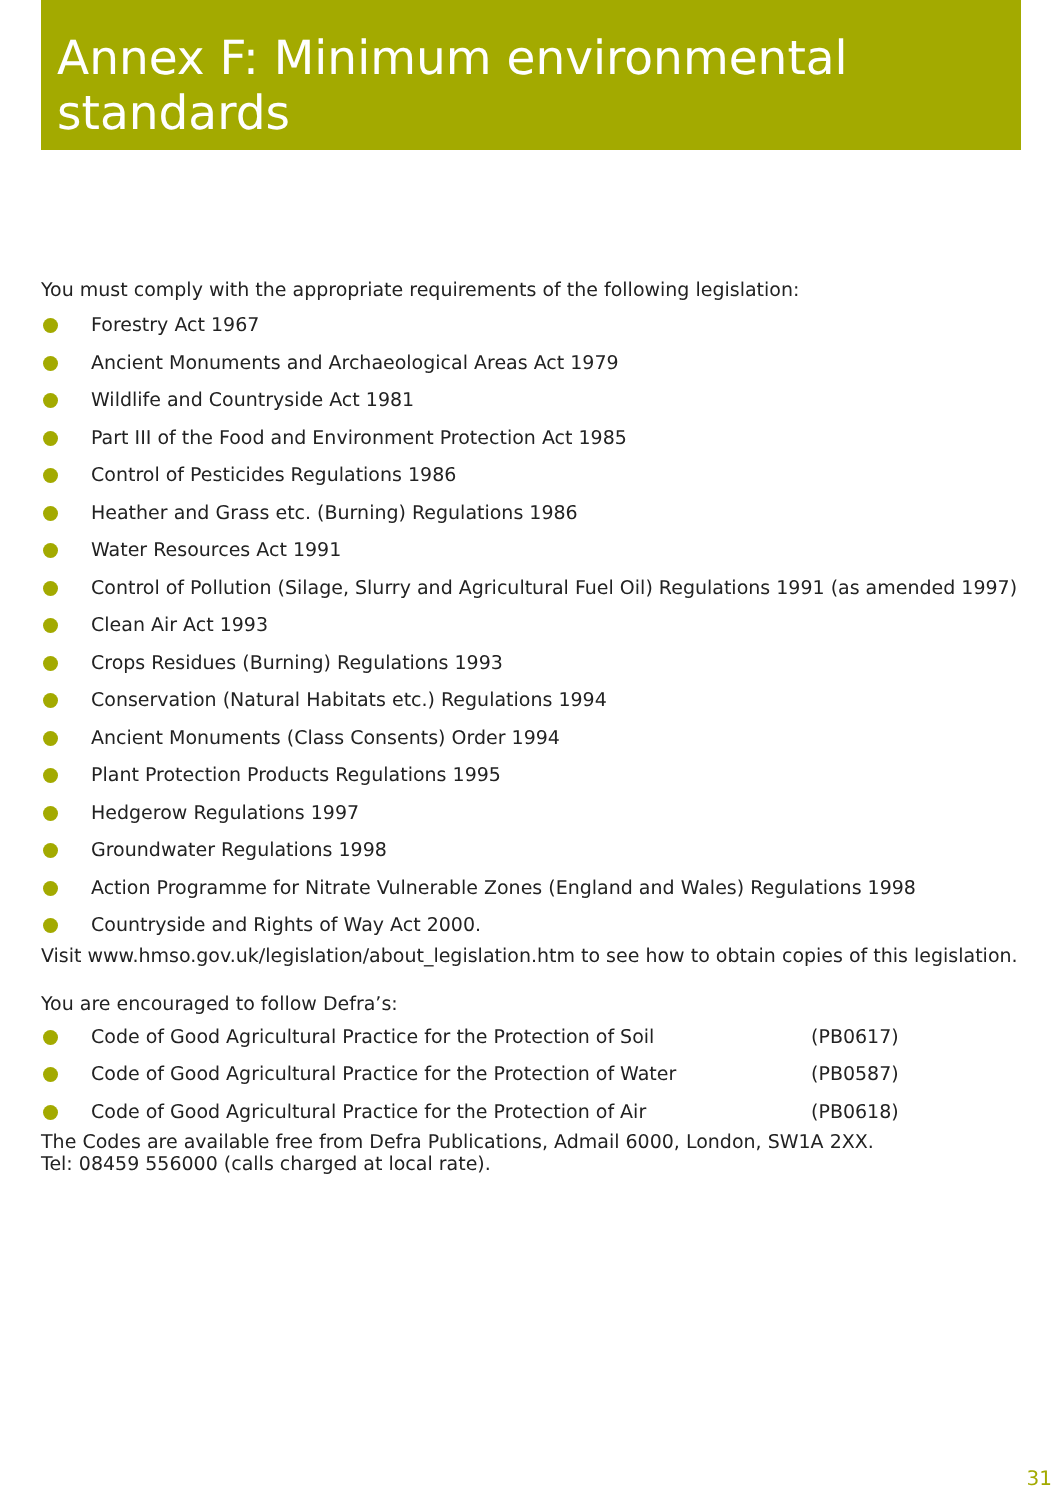Annex F: Minimum environmental standards
You must comply with the appropriate requirements of the following legislation:
Forestry Act 1967
Ancient Monuments and Archaeological Areas Act 1979
Wildlife and Countryside Act 1981
Part III of the Food and Environment Protection Act 1985
Control of Pesticides Regulations 1986
Heather and Grass etc. (Burning) Regulations 1986
Water Resources Act 1991
Control of Pollution (Silage, Slurry and Agricultural Fuel Oil) Regulations 1991 (as amended 1997)
Clean Air Act 1993
Crops Residues (Burning) Regulations 1993
Conservation (Natural Habitats etc.) Regulations 1994
Ancient Monuments (Class Consents) Order 1994
Plant Protection Products Regulations 1995
Hedgerow Regulations 1997
Groundwater Regulations 1998
Action Programme for Nitrate Vulnerable Zones (England and Wales) Regulations 1998
Countryside and Rights of Way Act 2000.
Visit www.hmso.gov.uk/legislation/about_legislation.htm to see how to obtain copies of this legislation.
You are encouraged to follow Defra’s:
Code of Good Agricultural Practice for the Protection of Soil (PB0617)
Code of Good Agricultural Practice for the Protection of Water (PB0587)
Code of Good Agricultural Practice for the Protection of Air (PB0618)
The Codes are available free from Defra Publications, Admail 6000, London, SW1A 2XX.
Tel: 08459 556000 (calls charged at local rate).
31